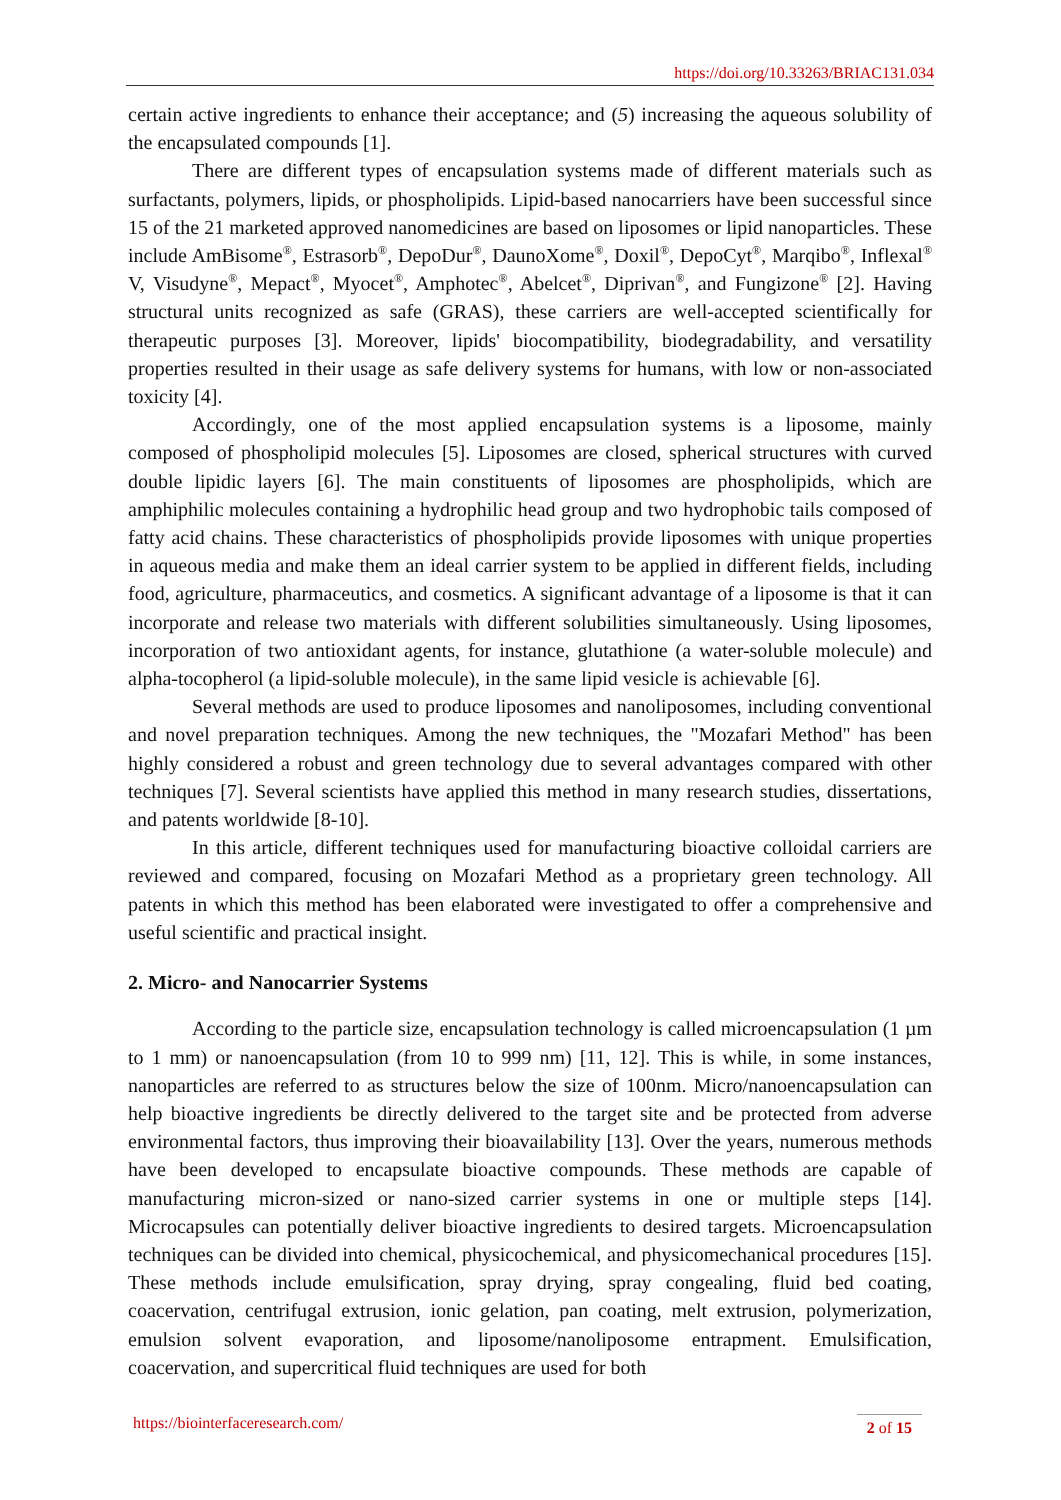https://doi.org/10.33263/BRIAC131.034
certain active ingredients to enhance their acceptance; and (5) increasing the aqueous solubility of the encapsulated compounds [1].
There are different types of encapsulation systems made of different materials such as surfactants, polymers, lipids, or phospholipids. Lipid-based nanocarriers have been successful since 15 of the 21 marketed approved nanomedicines are based on liposomes or lipid nanoparticles. These include AmBisome<sup>®</sup>, Estrasorb<sup>®</sup>, DepoDur<sup>®</sup>, DaunoXome<sup>®</sup>, Doxil<sup>®</sup>, DepoCyt<sup>®</sup>, Marqibo<sup>®</sup>, Inflexal<sup>®</sup> V, Visudyne<sup>®</sup>, Mepact<sup>®</sup>, Myocet<sup>®</sup>, Amphotec<sup>®</sup>, Abelcet<sup>®</sup>, Diprivan<sup>®</sup>, and Fungizone<sup>®</sup> [2]. Having structural units recognized as safe (GRAS), these carriers are well-accepted scientifically for therapeutic purposes [3]. Moreover, lipids' biocompatibility, biodegradability, and versatility properties resulted in their usage as safe delivery systems for humans, with low or non-associated toxicity [4].
Accordingly, one of the most applied encapsulation systems is a liposome, mainly composed of phospholipid molecules [5]. Liposomes are closed, spherical structures with curved double lipidic layers [6]. The main constituents of liposomes are phospholipids, which are amphiphilic molecules containing a hydrophilic head group and two hydrophobic tails composed of fatty acid chains. These characteristics of phospholipids provide liposomes with unique properties in aqueous media and make them an ideal carrier system to be applied in different fields, including food, agriculture, pharmaceutics, and cosmetics. A significant advantage of a liposome is that it can incorporate and release two materials with different solubilities simultaneously. Using liposomes, incorporation of two antioxidant agents, for instance, glutathione (a water-soluble molecule) and alpha-tocopherol (a lipid-soluble molecule), in the same lipid vesicle is achievable [6].
Several methods are used to produce liposomes and nanoliposomes, including conventional and novel preparation techniques. Among the new techniques, the "Mozafari Method" has been highly considered a robust and green technology due to several advantages compared with other techniques [7]. Several scientists have applied this method in many research studies, dissertations, and patents worldwide [8-10].
In this article, different techniques used for manufacturing bioactive colloidal carriers are reviewed and compared, focusing on Mozafari Method as a proprietary green technology. All patents in which this method has been elaborated were investigated to offer a comprehensive and useful scientific and practical insight.
2. Micro- and Nanocarrier Systems
According to the particle size, encapsulation technology is called microencapsulation (1 µm to 1 mm) or nanoencapsulation (from 10 to 999 nm) [11, 12]. This is while, in some instances, nanoparticles are referred to as structures below the size of 100nm. Micro/nanoencapsulation can help bioactive ingredients be directly delivered to the target site and be protected from adverse environmental factors, thus improving their bioavailability [13]. Over the years, numerous methods have been developed to encapsulate bioactive compounds. These methods are capable of manufacturing micron-sized or nano-sized carrier systems in one or multiple steps [14]. Microcapsules can potentially deliver bioactive ingredients to desired targets. Microencapsulation techniques can be divided into chemical, physicochemical, and physicomechanical procedures [15]. These methods include emulsification, spray drying, spray congealing, fluid bed coating, coacervation, centrifugal extrusion, ionic gelation, pan coating, melt extrusion, polymerization, emulsion solvent evaporation, and liposome/nanoliposome entrapment. Emulsification, coacervation, and supercritical fluid techniques are used for both
https://biointerfaceresearch.com/ 2 of 15